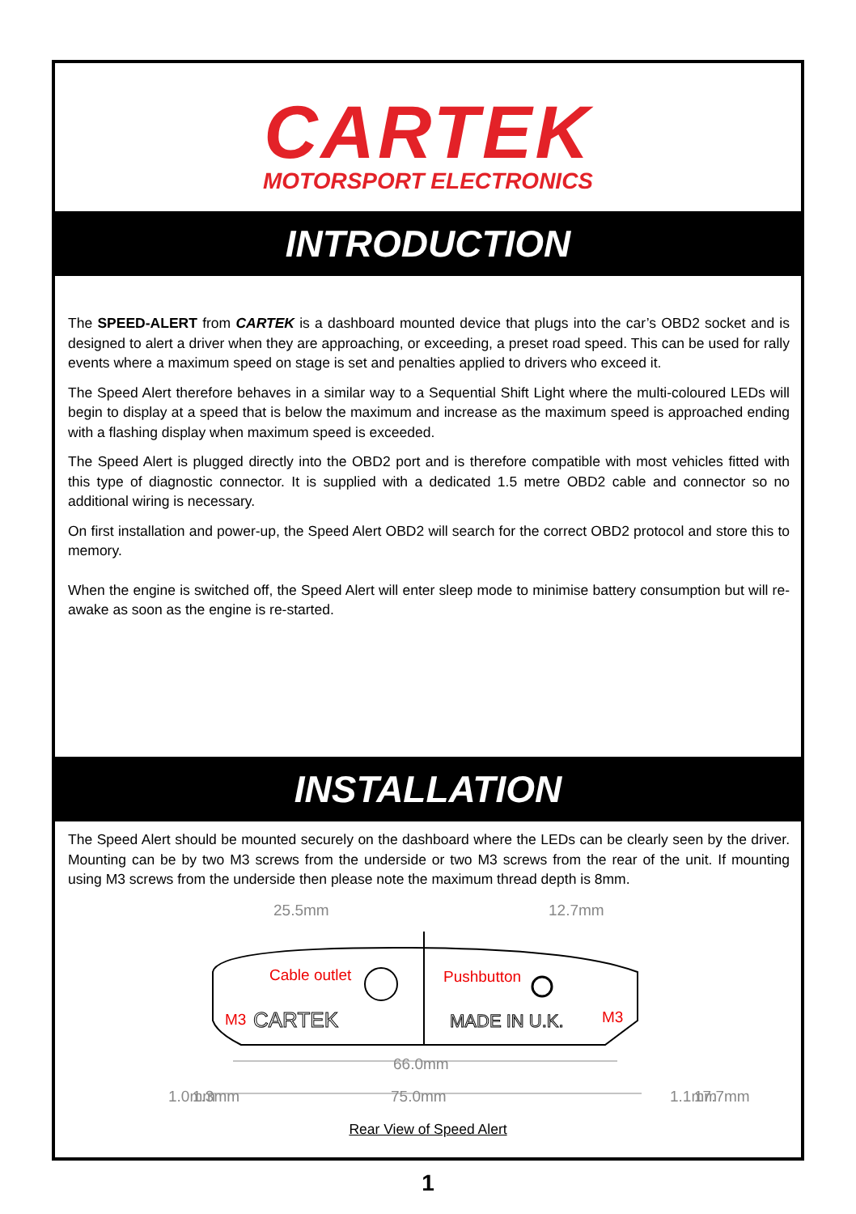CARTEK
MOTORSPORT ELECTRONICS
INTRODUCTION
The SPEED-ALERT from CARTEK is a dashboard mounted device that plugs into the car’s OBD2 socket and is designed to alert a driver when they are approaching, or exceeding, a preset road speed. This can be used for rally events where a maximum speed on stage is set and penalties applied to drivers who exceed it.
The Speed Alert therefore behaves in a similar way to a Sequential Shift Light where the multi-coloured LEDs will begin to display at a speed that is below the maximum and increase as the maximum speed is approached ending with a flashing display when maximum speed is exceeded.
The Speed Alert is plugged directly into the OBD2 port and is therefore compatible with most vehicles fitted with this type of diagnostic connector. It is supplied with a dedicated 1.5 metre OBD2 cable and connector so no additional wiring is necessary.
On first installation and power-up, the Speed Alert OBD2 will search for the correct OBD2 protocol and store this to memory.
When the engine is switched off, the Speed Alert will enter sleep mode to minimise battery consumption but will re-awake as soon as the engine is re-started.
INSTALLATION
The Speed Alert should be mounted securely on the dashboard where the LEDs can be clearly seen by the driver. Mounting can be by two M3 screws from the underside or two M3 screws from the rear of the unit. If mounting using M3 screws from the underside then please note the maximum thread depth is 8mm.
25.5mm
12.7mm
Cable outlet
Pushbutton
M3
CARTEK
MADE IN U.K.
M3
66.0mm
75.0mm
1.0mm
1.3mm
1.1mm
17.7mm
Rear View of Speed Alert
1